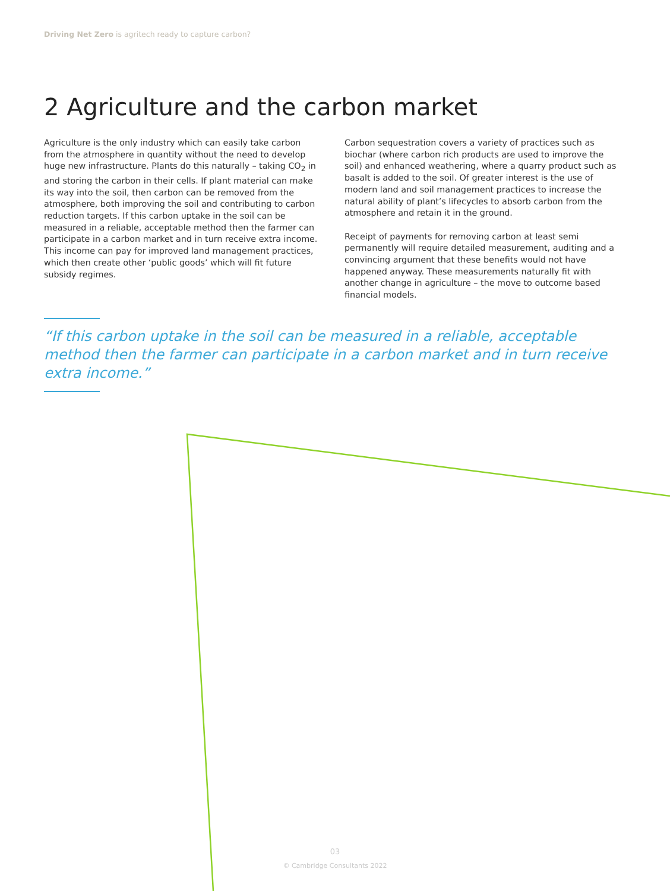Driving Net Zero is agritech ready to capture carbon?
2 Agriculture and the carbon market
Agriculture is the only industry which can easily take carbon from the atmosphere in quantity without the need to develop huge new infrastructure. Plants do this naturally – taking CO<sub>2</sub> in and storing the carbon in their cells. If plant material can make its way into the soil, then carbon can be removed from the atmosphere, both improving the soil and contributing to carbon reduction targets. If this carbon uptake in the soil can be measured in a reliable, acceptable method then the farmer can participate in a carbon market and in turn receive extra income. This income can pay for improved land management practices, which then create other ‘public goods’ which will fit future subsidy regimes.
Carbon sequestration covers a variety of practices such as biochar (where carbon rich products are used to improve the soil) and enhanced weathering, where a quarry product such as basalt is added to the soil. Of greater interest is the use of modern land and soil management practices to increase the natural ability of plant’s lifecycles to absorb carbon from the atmosphere and retain it in the ground.
Receipt of payments for removing carbon at least semi permanently will require detailed measurement, auditing and a convincing argument that these benefits would not have happened anyway. These measurements naturally fit with another change in agriculture – the move to outcome based financial models.
“If this carbon uptake in the soil can be measured in a reliable, acceptable method then the farmer can participate in a carbon market and in turn receive extra income.”
03
© Cambridge Consultants 2022